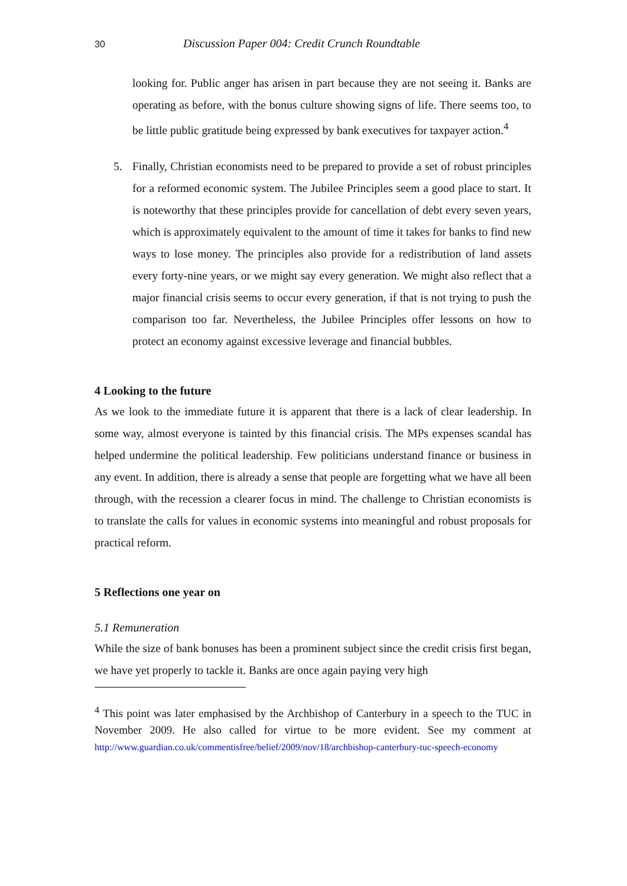30 Discussion Paper 004: Credit Crunch Roundtable
looking for. Public anger has arisen in part because they are not seeing it. Banks are operating as before, with the bonus culture showing signs of life. There seems too, to be little public gratitude being expressed by bank executives for taxpayer action.<sup>4</sup>
5. Finally, Christian economists need to be prepared to provide a set of robust principles for a reformed economic system. The Jubilee Principles seem a good place to start. It is noteworthy that these principles provide for cancellation of debt every seven years, which is approximately equivalent to the amount of time it takes for banks to find new ways to lose money. The principles also provide for a redistribution of land assets every forty-nine years, or we might say every generation. We might also reflect that a major financial crisis seems to occur every generation, if that is not trying to push the comparison too far. Nevertheless, the Jubilee Principles offer lessons on how to protect an economy against excessive leverage and financial bubbles.
4 Looking to the future
As we look to the immediate future it is apparent that there is a lack of clear leadership. In some way, almost everyone is tainted by this financial crisis. The MPs expenses scandal has helped undermine the political leadership. Few politicians understand finance or business in any event. In addition, there is already a sense that people are forgetting what we have all been through, with the recession a clearer focus in mind. The challenge to Christian economists is to translate the calls for values in economic systems into meaningful and robust proposals for practical reform.
5 Reflections one year on
5.1 Remuneration
While the size of bank bonuses has been a prominent subject since the credit crisis first began, we have yet properly to tackle it. Banks are once again paying very high
<sup>4</sup> This point was later emphasised by the Archbishop of Canterbury in a speech to the TUC in November 2009. He also called for virtue to be more evident. See my comment at http://www.guardian.co.uk/commentisfree/belief/2009/nov/18/archbishop-canterbury-tuc-speech-economy